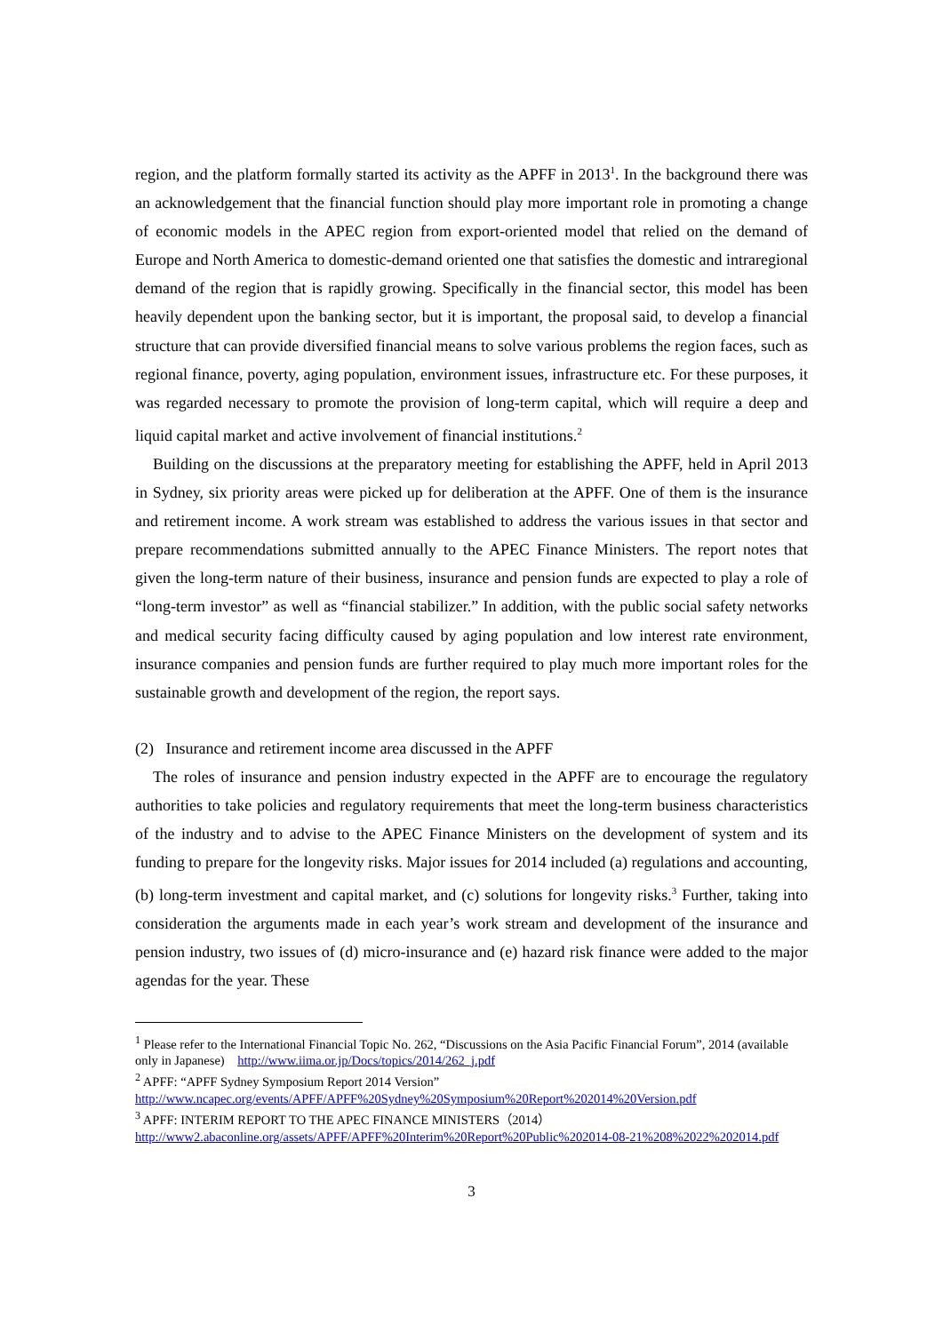region, and the platform formally started its activity as the APFF in 2013<sup>1</sup>. In the background there was an acknowledgement that the financial function should play more important role in promoting a change of economic models in the APEC region from export-oriented model that relied on the demand of Europe and North America to domestic-demand oriented one that satisfies the domestic and intraregional demand of the region that is rapidly growing. Specifically in the financial sector, this model has been heavily dependent upon the banking sector, but it is important, the proposal said, to develop a financial structure that can provide diversified financial means to solve various problems the region faces, such as regional finance, poverty, aging population, environment issues, infrastructure etc. For these purposes, it was regarded necessary to promote the provision of long-term capital, which will require a deep and liquid capital market and active involvement of financial institutions.<sup>2</sup>
Building on the discussions at the preparatory meeting for establishing the APFF, held in April 2013 in Sydney, six priority areas were picked up for deliberation at the APFF. One of them is the insurance and retirement income. A work stream was established to address the various issues in that sector and prepare recommendations submitted annually to the APEC Finance Ministers. The report notes that given the long-term nature of their business, insurance and pension funds are expected to play a role of “long-term investor” as well as “financial stabilizer.” In addition, with the public social safety networks and medical security facing difficulty caused by aging population and low interest rate environment, insurance companies and pension funds are further required to play much more important roles for the sustainable growth and development of the region, the report says.
(2) Insurance and retirement income area discussed in the APFF
The roles of insurance and pension industry expected in the APFF are to encourage the regulatory authorities to take policies and regulatory requirements that meet the long-term business characteristics of the industry and to advise to the APEC Finance Ministers on the development of system and its funding to prepare for the longevity risks. Major issues for 2014 included (a) regulations and accounting, (b) long-term investment and capital market, and (c) solutions for longevity risks.<sup>3</sup> Further, taking into consideration the arguments made in each year’s work stream and development of the insurance and pension industry, two issues of (d) micro-insurance and (e) hazard risk finance were added to the major agendas for the year. These
<sup>1</sup> Please refer to the International Financial Topic No. 262, “Discussions on the Asia Pacific Financial Forum”, 2014 (available only in Japanese) http://www.iima.or.jp/Docs/topics/2014/262_j.pdf
<sup>2</sup> APFF: “APFF Sydney Symposium Report 2014 Version”
http://www.ncapec.org/events/APFF/APFF%20Sydney%20Symposium%20Report%202014%20Version.pdf
<sup>3</sup> APFF: INTERIM REPORT TO THE APEC FINANCE MINISTERS（2014）
http://www2.abaconline.org/assets/APFF/APFF%20Interim%20Report%20Public%202014-08-21%208%2022%202014.pdf
3